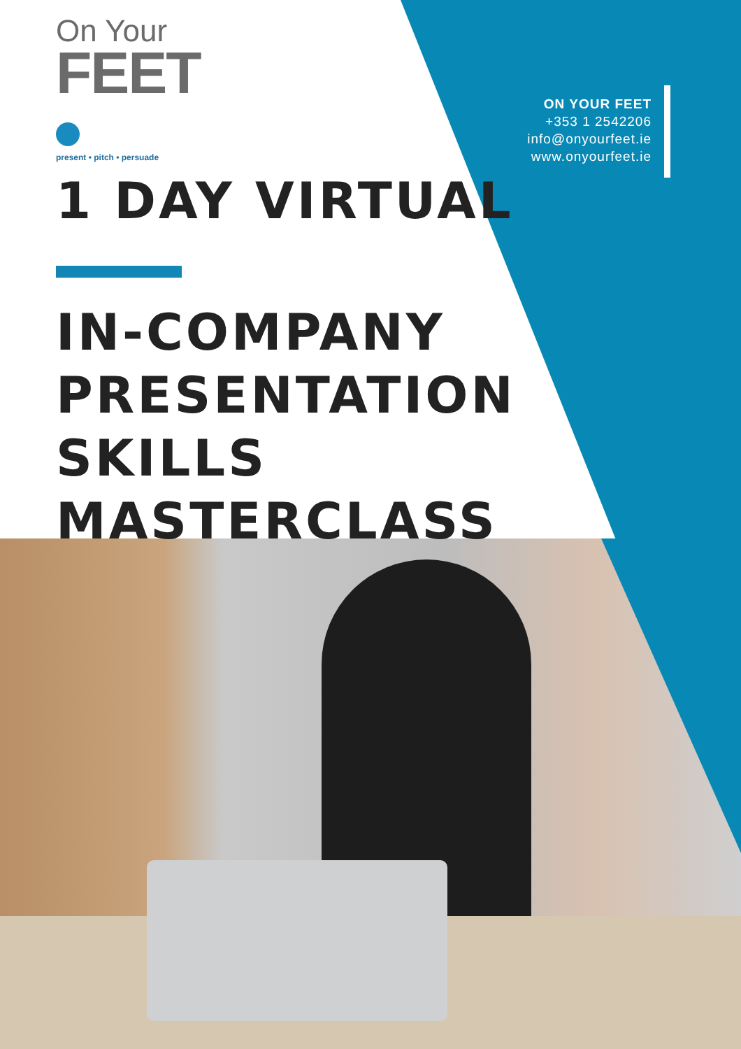On Your
FEET
present • pitch • persuade
ON YOUR FEET
+353 1 2542206
info@onyourfeet.ie
www.onyourfeet.ie
1 DAY VIRTUAL
IN-COMPANY
PRESENTATION SKILLS
MASTERCLASS